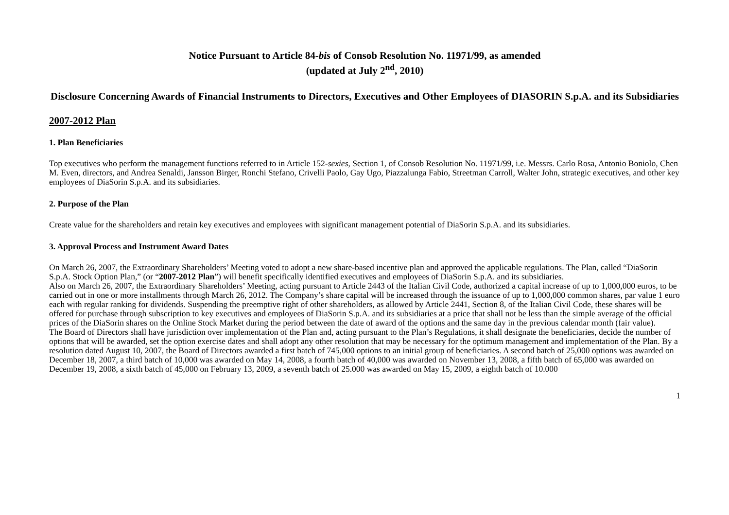Notice Pursuant to Article 84-bis of Consob Resolution No. 11971/99, as amended
(updated at July 2<sup>nd</sup>, 2010)
Disclosure Concerning Awards of Financial Instruments to Directors, Executives and Other Employees of DIASORIN S.p.A. and its Subsidiaries
2007-2012 Plan
1. Plan Beneficiaries
Top executives who perform the management functions referred to in Article 152-sexies, Section 1, of Consob Resolution No. 11971/99, i.e. Messrs. Carlo Rosa, Antonio Boniolo, Chen M. Even, directors, and Andrea Senaldi, Jansson Birger, Ronchi Stefano, Crivelli Paolo, Gay Ugo, Piazzalunga Fabio, Streetman Carroll, Walter John, strategic executives, and other key employees of DiaSorin S.p.A. and its subsidiaries.
2. Purpose of the Plan
Create value for the shareholders and retain key executives and employees with significant management potential of DiaSorin S.p.A. and its subsidiaries.
3. Approval Process and Instrument Award Dates
On March 26, 2007, the Extraordinary Shareholders’ Meeting voted to adopt a new share-based incentive plan and approved the applicable regulations. The Plan, called “DiaSorin S.p.A. Stock Option Plan,” (or “2007-2012 Plan”) will benefit specifically identified executives and employees of DiaSorin S.p.A. and its subsidiaries.
Also on March 26, 2007, the Extraordinary Shareholders’ Meeting, acting pursuant to Article 2443 of the Italian Civil Code, authorized a capital increase of up to 1,000,000 euros, to be carried out in one or more installments through March 26, 2012. The Company’s share capital will be increased through the issuance of up to 1,000,000 common shares, par value 1 euro each with regular ranking for dividends. Suspending the preemptive right of other shareholders, as allowed by Article 2441, Section 8, of the Italian Civil Code, these shares will be offered for purchase through subscription to key executives and employees of DiaSorin S.p.A. and its subsidiaries at a price that shall not be less than the simple average of the official prices of the DiaSorin shares on the Online Stock Market during the period between the date of award of the options and the same day in the previous calendar month (fair value).
The Board of Directors shall have jurisdiction over implementation of the Plan and, acting pursuant to the Plan’s Regulations, it shall designate the beneficiaries, decide the number of options that will be awarded, set the option exercise dates and shall adopt any other resolution that may be necessary for the optimum management and implementation of the Plan. By a resolution dated August 10, 2007, the Board of Directors awarded a first batch of 745,000 options to an initial group of beneficiaries. A second batch of 25,000 options was awarded on December 18, 2007, a third batch of 10,000 was awarded on May 14, 2008, a fourth batch of 40,000 was awarded on November 13, 2008, a fifth batch of 65,000 was awarded on December 19, 2008, a sixth batch of 45,000 on February 13, 2009, a seventh batch of 25.000 was awarded on May 15, 2009, a eighth batch of 10.000
1